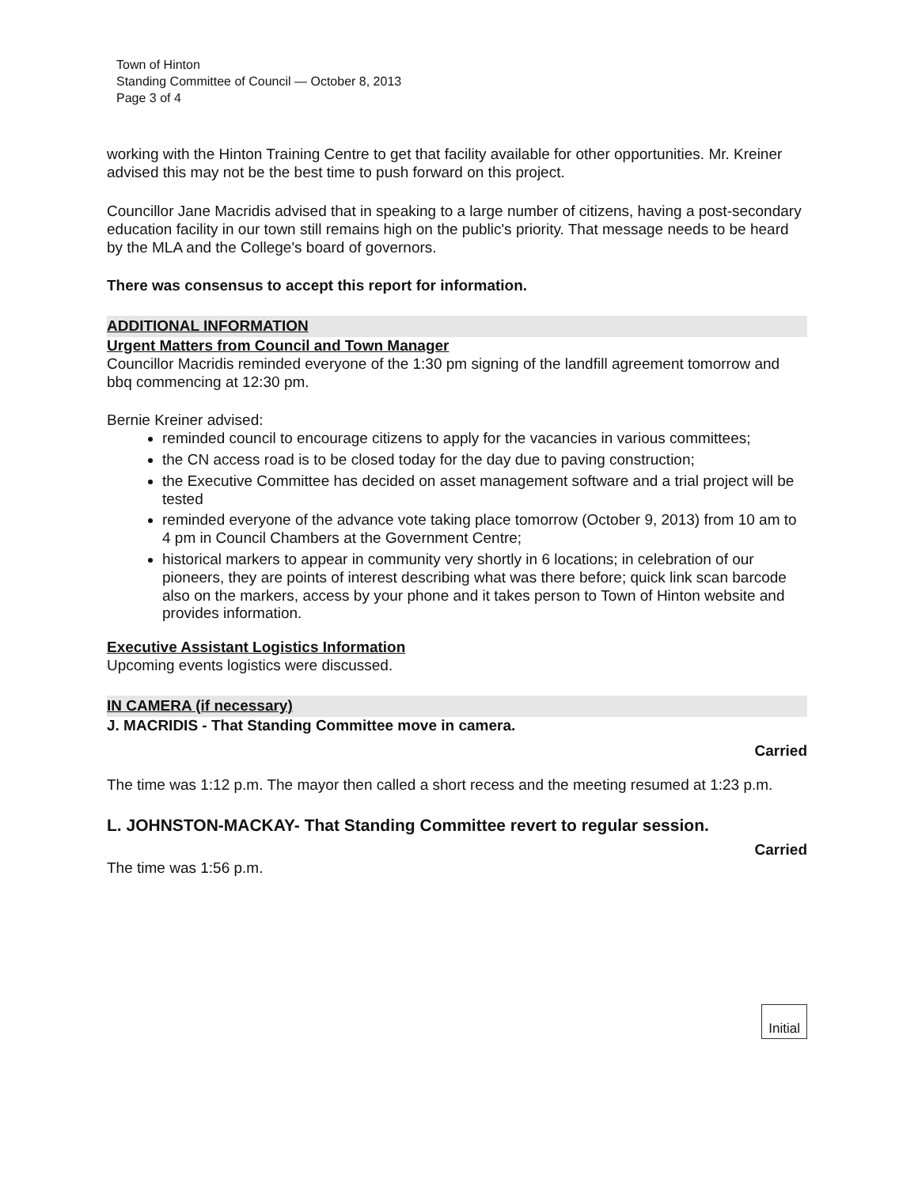Town of Hinton
Standing Committee of Council — October 8, 2013
Page 3 of 4
working with the Hinton Training Centre to get that facility available for other opportunities. Mr. Kreiner advised this may not be the best time to push forward on this project.
Councillor Jane Macridis advised that in speaking to a large number of citizens, having a post-secondary education facility in our town still remains high on the public's priority. That message needs to be heard by the MLA and the College's board of governors.
There was consensus to accept this report for information.
ADDITIONAL INFORMATION
Urgent Matters from Council and Town Manager
Councillor Macridis reminded everyone of the 1:30 pm signing of the landfill agreement tomorrow and bbq commencing at 12:30 pm.
Bernie Kreiner advised:
reminded council to encourage citizens to apply for the vacancies in various committees;
the CN access road is to be closed today for the day due to paving construction;
the Executive Committee has decided on asset management software and a trial project will be tested
reminded everyone of the advance vote taking place tomorrow (October 9, 2013) from 10 am to 4 pm in Council Chambers at the Government Centre;
historical markers to appear in community very shortly in 6 locations; in celebration of our pioneers, they are points of interest describing what was there before; quick link scan barcode also on the markers, access by your phone and it takes person to Town of Hinton website and provides information.
Executive Assistant Logistics Information
Upcoming events logistics were discussed.
IN CAMERA (if necessary)
J. MACRIDIS - That Standing Committee move in camera.
Carried
The time was 1:12 p.m. The mayor then called a short recess and the meeting resumed at 1:23 p.m.
L. JOHNSTON-MACKAY- That Standing Committee revert to regular session.
Carried
The time was 1:56 p.m.
Initial